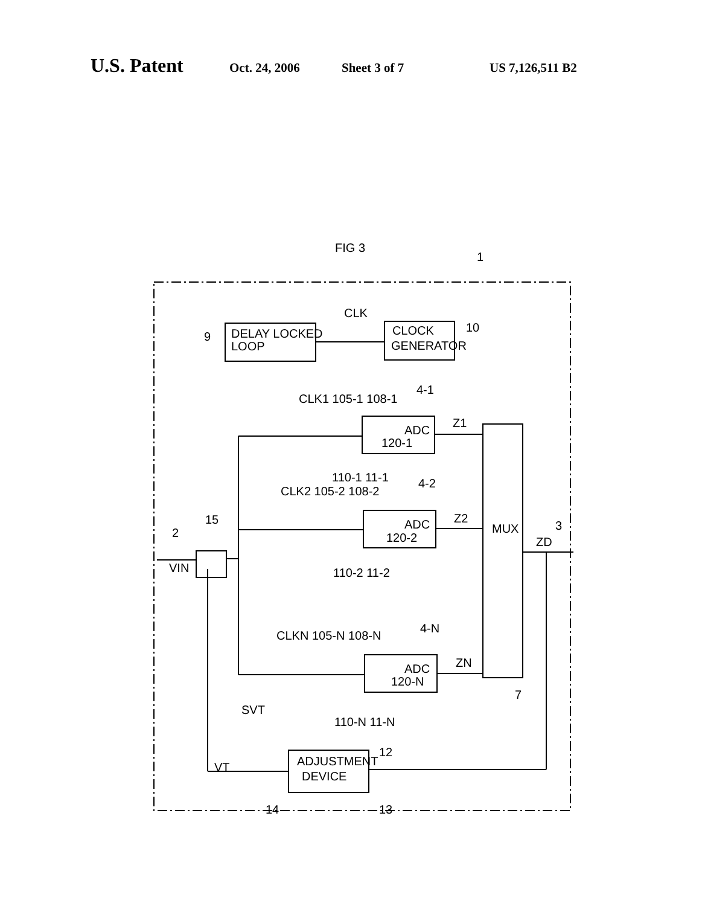U.S. Patent Oct. 24, 2006 Sheet 3 of 7 US 7,126,511 B2
FIG 3
1
DELAY LOCKED
LOOP
9
CLOCK
GENERATOR
10
CLK
ADC
120-1
CLK1 105-1 108-1
4-1
110-1 11-1
Z1
ADC
120-2
CLK2 105-2 108-2
4-2
110-2 11-2
Z2
ADC
120-N
CLKN 105-N 108-N
4-N
110-N 11-N
ZN
MUX
7
15
VIN
2
3
ZD
ADJUSTMENT
DEVICE
12
14
13
SVT
VT